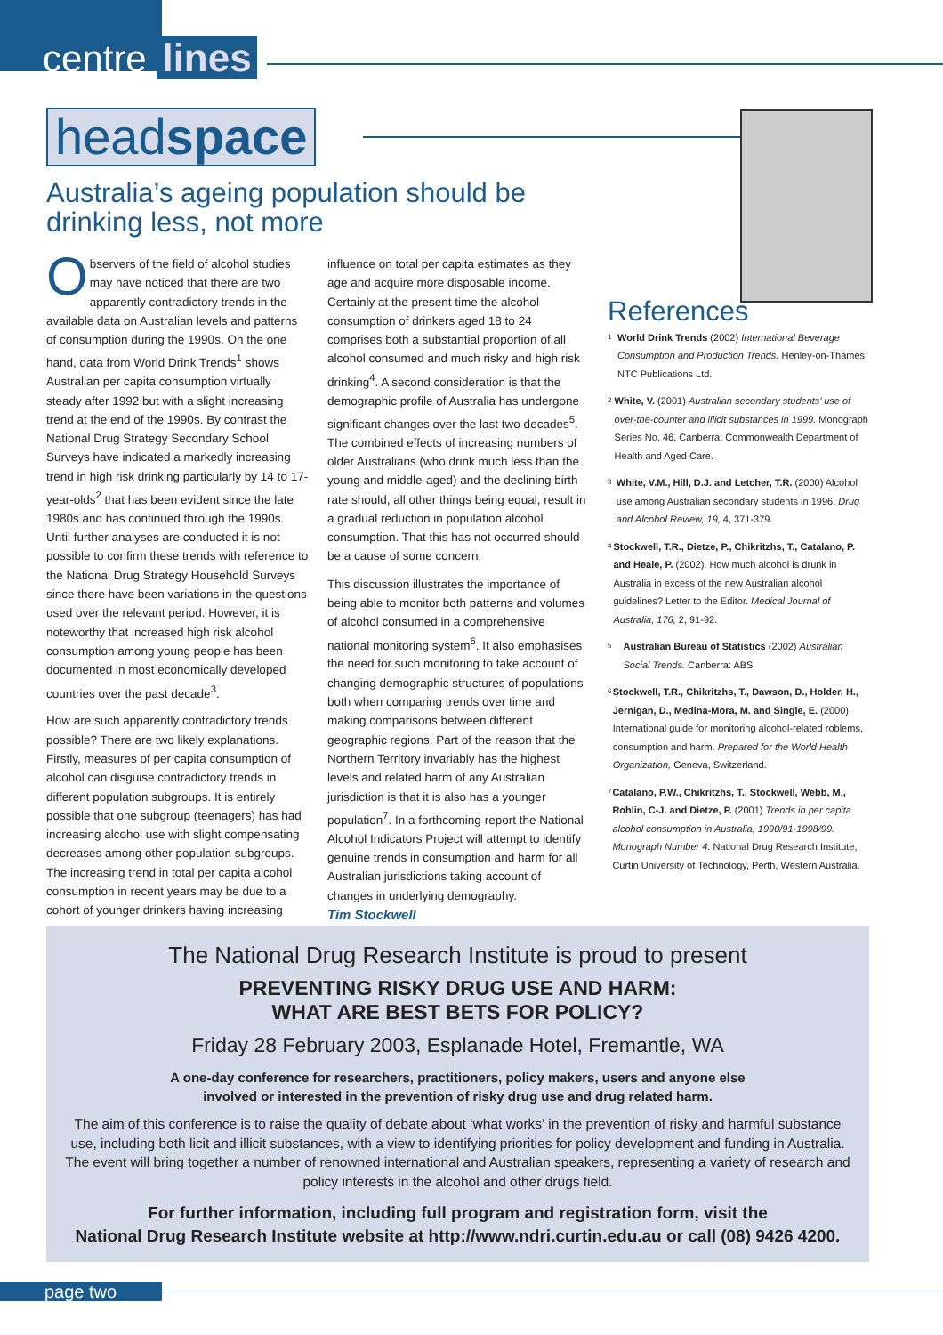centre lines
headspace
Australia’s ageing population should be
drinking less, not more
Observers of the field of alcohol studies may have noticed that there are two apparently contradictory trends in the available data on Australian levels and patterns of consumption during the 1990s. On the one hand, data from World Drink Trends<sup>1</sup> shows Australian per capita consumption virtually steady after 1992 but with a slight increasing trend at the end of the 1990s. By contrast the National Drug Strategy Secondary School Surveys have indicated a markedly increasing trend in high risk drinking particularly by 14 to 17-year-olds<sup>2</sup> that has been evident since the late 1980s and has continued through the 1990s. Until further analyses are conducted it is not possible to confirm these trends with reference to the National Drug Strategy Household Surveys since there have been variations in the questions used over the relevant period. However, it is noteworthy that increased high risk alcohol consumption among young people has been documented in most economically developed countries over the past decade<sup>3</sup>.
How are such apparently contradictory trends possible? There are two likely explanations. Firstly, measures of per capita consumption of alcohol can disguise contradictory trends in different population subgroups. It is entirely possible that one subgroup (teenagers) has had increasing alcohol use with slight compensating decreases among other population subgroups. The increasing trend in total per capita alcohol consumption in recent years may be due to a cohort of younger drinkers having increasing
influence on total per capita estimates as they age and acquire more disposable income. Certainly at the present time the alcohol consumption of drinkers aged 18 to 24 comprises both a substantial proportion of all alcohol consumed and much risky and high risk drinking<sup>4</sup>. A second consideration is that the demographic profile of Australia has undergone significant changes over the last two decades<sup>5</sup>. The combined effects of increasing numbers of older Australians (who drink much less than the young and middle-aged) and the declining birth rate should, all other things being equal, result in a gradual reduction in population alcohol consumption. That this has not occurred should be a cause of some concern.
This discussion illustrates the importance of being able to monitor both patterns and volumes of alcohol consumed in a comprehensive national monitoring system<sup>6</sup>. It also emphasises the need for such monitoring to take account of changing demographic structures of populations both when comparing trends over time and making comparisons between different geographic regions. Part of the reason that the Northern Territory invariably has the highest levels and related harm of any Australian jurisdiction is that it is also has a younger population<sup>7</sup>. In a forthcoming report the National Alcohol Indicators Project will attempt to identify genuine trends in consumption and harm for all Australian jurisdictions taking account of changes in underlying demography.
Tim Stockwell
References
1
World Drink Trends (2002) International Beverage Consumption and Production Trends. Henley-on-Thames: NTC Publications Ltd.
2
White, V. (2001) Australian secondary students’ use of over-the-counter and illicit substances in 1999. Monograph Series No. 46. Canberra: Commonwealth Department of Health and Aged Care.
3
White, V.M., Hill, D.J. and Letcher, T.R. (2000) Alcohol use among Australian secondary students in 1996. Drug and Alcohol Review, 19, 4, 371-379.
4
Stockwell, T.R., Dietze, P., Chikritzhs, T., Catalano, P. and Heale, P. (2002). How much alcohol is drunk in Australia in excess of the new Australian alcohol guidelines? Letter to the Editor. Medical Journal of Australia, 176, 2, 91-92.
5
Australian Bureau of Statistics (2002) Australian Social Trends. Canberra: ABS
6
Stockwell, T.R., Chikritzhs, T., Dawson, D., Holder, H., Jernigan, D., Medina-Mora, M. and Single, E. (2000) International guide for monitoring alcohol-related roblems, consumption and harm. Prepared for the World Health Organization, Geneva, Switzerland.
7
Catalano, P.W., Chikritzhs, T., Stockwell, Webb, M., Rohlin, C-J. and Dietze, P. (2001) Trends in per capita alcohol consumption in Australia, 1990/91-1998/99. Monograph Number 4. National Drug Research Institute, Curtin University of Technology, Perth, Western Australia.
The National Drug Research Institute is proud to present
PREVENTING RISKY DRUG USE AND HARM:
WHAT ARE BEST BETS FOR POLICY?
Friday 28 February 2003, Esplanade Hotel, Fremantle, WA
A one-day conference for researchers, practitioners, policy makers, users and anyone else
involved or interested in the prevention of risky drug use and drug related harm.
The aim of this conference is to raise the quality of debate about ‘what works’ in the prevention of risky and harmful substance use, including both licit and illicit substances, with a view to identifying priorities for policy development and funding in Australia. The event will bring together a number of renowned international and Australian speakers, representing a variety of research and policy interests in the alcohol and other drugs field.
For further information, including full program and registration form, visit the
National Drug Research Institute website at http://www.ndri.curtin.edu.au or call (08) 9426 4200.
page two